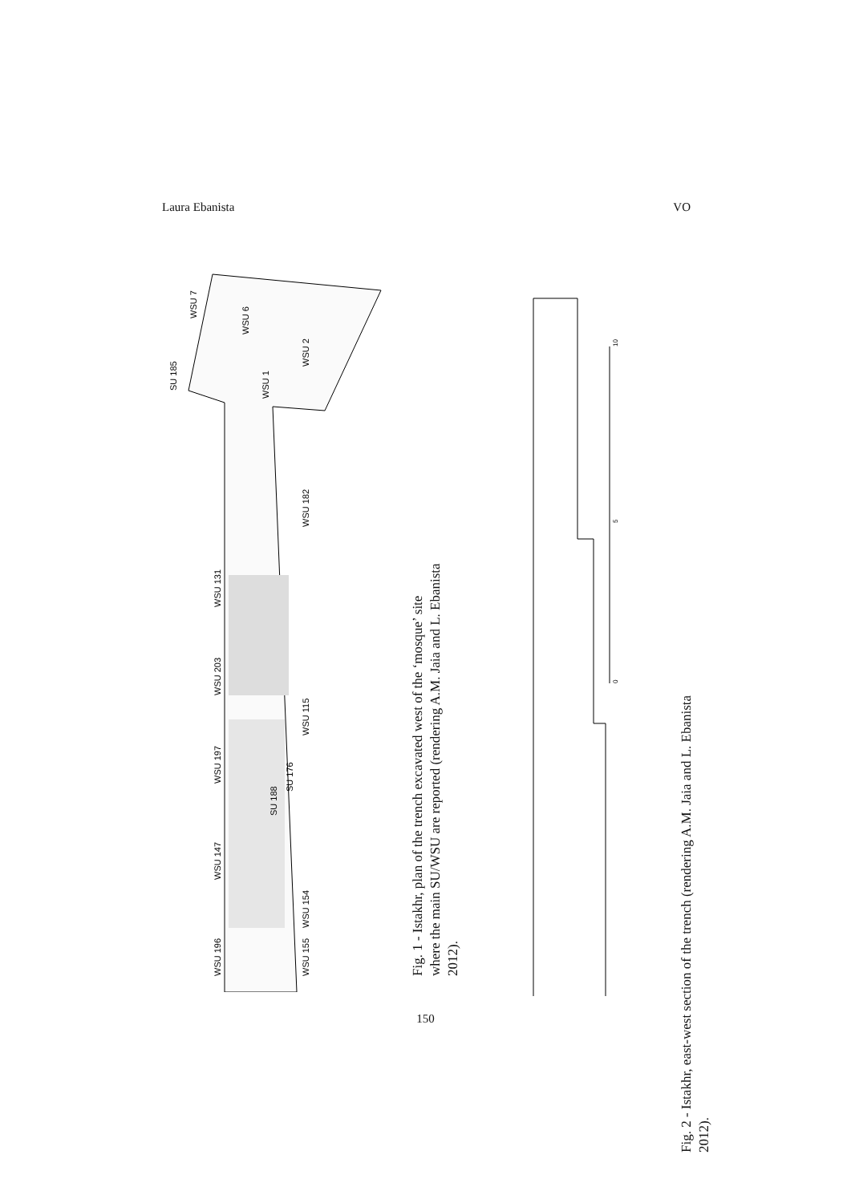Laura Ebanista VO
WSU 7
WSU 6
WSU 2
WSU 1
SU 185
WSU 182
WSU 131
WSU 203
WSU 115
WSU 197
SU 176
SU 188
WSU 147
WSU 154
WSU 155
WSU 196
Fig. 1 - Istakhr, plan of the trench excavated west of the ‘mosque’ site where the main SU/WSU are reported (rendering A.M. Jaia and L. Ebanista 2012).
0
5
10
Fig. 2 - Istakhr, east-west section of the trench (rendering A.M. Jaia and L. Ebanista 2012).
150